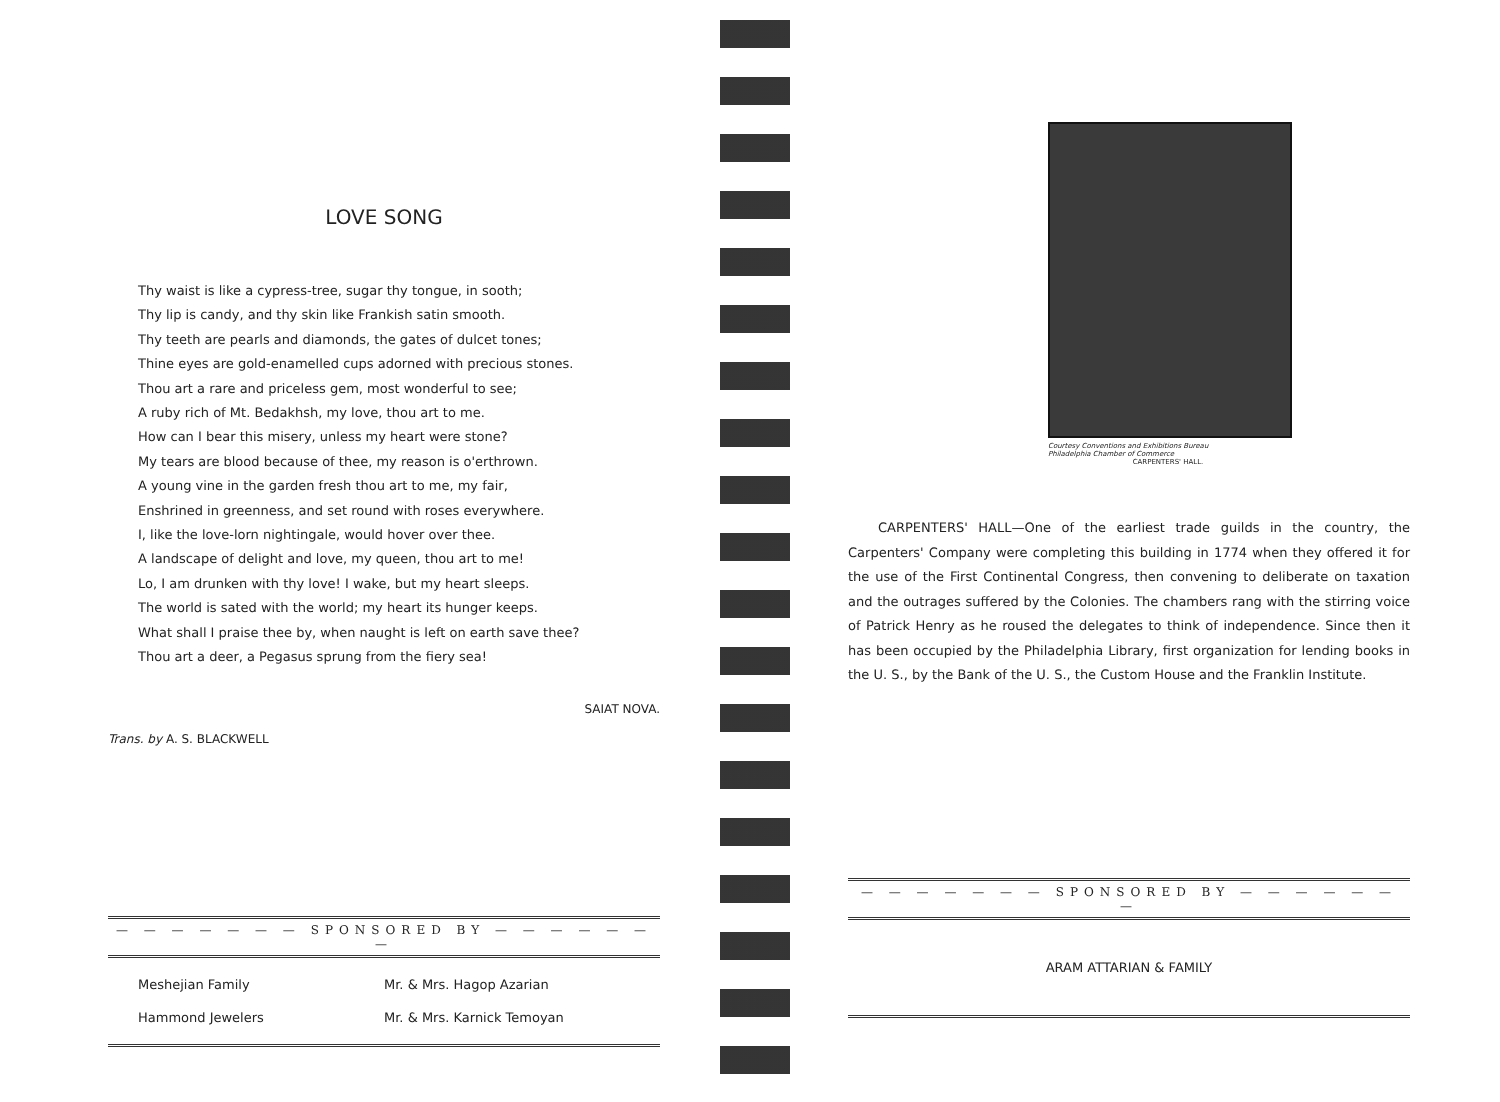LOVE SONG
Thy waist is like a cypress-tree, sugar thy tongue, in sooth;
Thy lip is candy, and thy skin like Frankish satin smooth.
Thy teeth are pearls and diamonds, the gates of dulcet tones;
Thine eyes are gold-enamelled cups adorned with precious stones.
Thou art a rare and priceless gem, most wonderful to see;
A ruby rich of Mt. Bedakhsh, my love, thou art to me.
How can I bear this misery, unless my heart were stone?
My tears are blood because of thee, my reason is o'erthrown.
A young vine in the garden fresh thou art to me, my fair,
Enshrined in greenness, and set round with roses everywhere.
I, like the love-lorn nightingale, would hover over thee.
A landscape of delight and love, my queen, thou art to me!
Lo, I am drunken with thy love! I wake, but my heart sleeps.
The world is sated with the world; my heart its hunger keeps.
What shall I praise thee by, when naught is left on earth save thee?
Thou art a deer, a Pegasus sprung from the fiery sea!
SAIAT NOVA.
Trans. by A. S. BLACKWELL
— — — — — — — SPONSORED BY — — — — — — —
Meshejian Family Mr. & Mrs. Hagop Azarian Hammond Jewelers Mr. & Mrs. Karnick Temoyan
Courtesy Conventions and Exhibitions Bureau
Philadelphia Chamber of Commerce
CARPENTERS' HALL.
CARPENTERS' HALL—One of the earliest trade guilds in the country, the Carpenters' Company were completing this building in 1774 when they offered it for the use of the First Continental Congress, then convening to deliberate on taxation and the outrages suffered by the Colonies. The chambers rang with the stirring voice of Patrick Henry as he roused the delegates to think of independence. Since then it has been occupied by the Philadelphia Library, first organization for lending books in the U. S., by the Bank of the U. S., the Custom House and the Franklin Institute.
— — — — — — — SPONSORED BY — — — — — — —
ARAM ATTARIAN & FAMILY